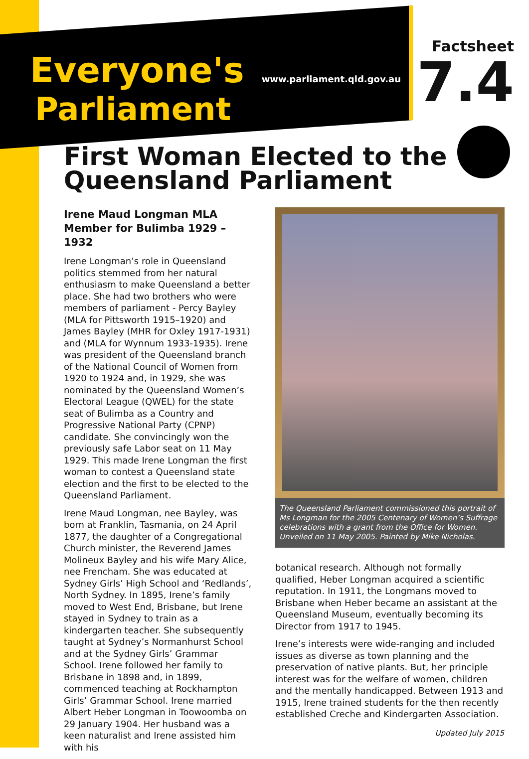Everyone's www.parliament.qld.gov.au Parliament
Factsheet
7.4
First Woman Elected to the Queensland Parliament
Irene Maud Longman MLA
Member for Bulimba 1929 – 1932
Irene Longman’s role in Queensland politics stemmed from her natural enthusiasm to make Queensland a better place. She had two brothers who were members of parliament - Percy Bayley (MLA for Pittsworth 1915–1920) and James Bayley (MHR for Oxley 1917-1931) and (MLA for Wynnum 1933-1935). Irene was president of the Queensland branch of the National Council of Women from 1920 to 1924 and, in 1929, she was nominated by the Queensland Women’s Electoral League (QWEL) for the state seat of Bulimba as a Country and Progressive National Party (CPNP) candidate. She convincingly won the previously safe Labor seat on 11 May 1929. This made Irene Longman the first woman to contest a Queensland state election and the first to be elected to the Queensland Parliament.
Irene Maud Longman, nee Bayley, was born at Franklin, Tasmania, on 24 April 1877, the daughter of a Congregational Church minister, the Reverend James Molineux Bayley and his wife Mary Alice, nee Frencham. She was educated at Sydney Girls’ High School and ‘Redlands’, North Sydney. In 1895, Irene’s family moved to West End, Brisbane, but Irene stayed in Sydney to train as a kindergarten teacher. She subsequently taught at Sydney’s Normanhurst School and at the Sydney Girls’ Grammar School. Irene followed her family to Brisbane in 1898 and, in 1899, commenced teaching at Rockhampton Girls’ Grammar School. Irene married Albert Heber Longman in Toowoomba on 29 January 1904. Her husband was a keen naturalist and Irene assisted him with his
The Queensland Parliament commissioned this portrait of Ms Longman for the 2005 Centenary of Women’s Suffrage celebrations with a grant from the Office for Women. Unveiled on 11 May 2005. Painted by Mike Nicholas.
botanical research. Although not formally qualified, Heber Longman acquired a scientific reputation. In 1911, the Longmans moved to Brisbane when Heber became an assistant at the Queensland Museum, eventually becoming its Director from 1917 to 1945.
Irene’s interests were wide-ranging and included issues as diverse as town planning and the preservation of native plants. But, her principle interest was for the welfare of women, children and the mentally handicapped. Between 1913 and 1915, Irene trained students for the then recently established Creche and Kindergarten Association.
Updated July 2015